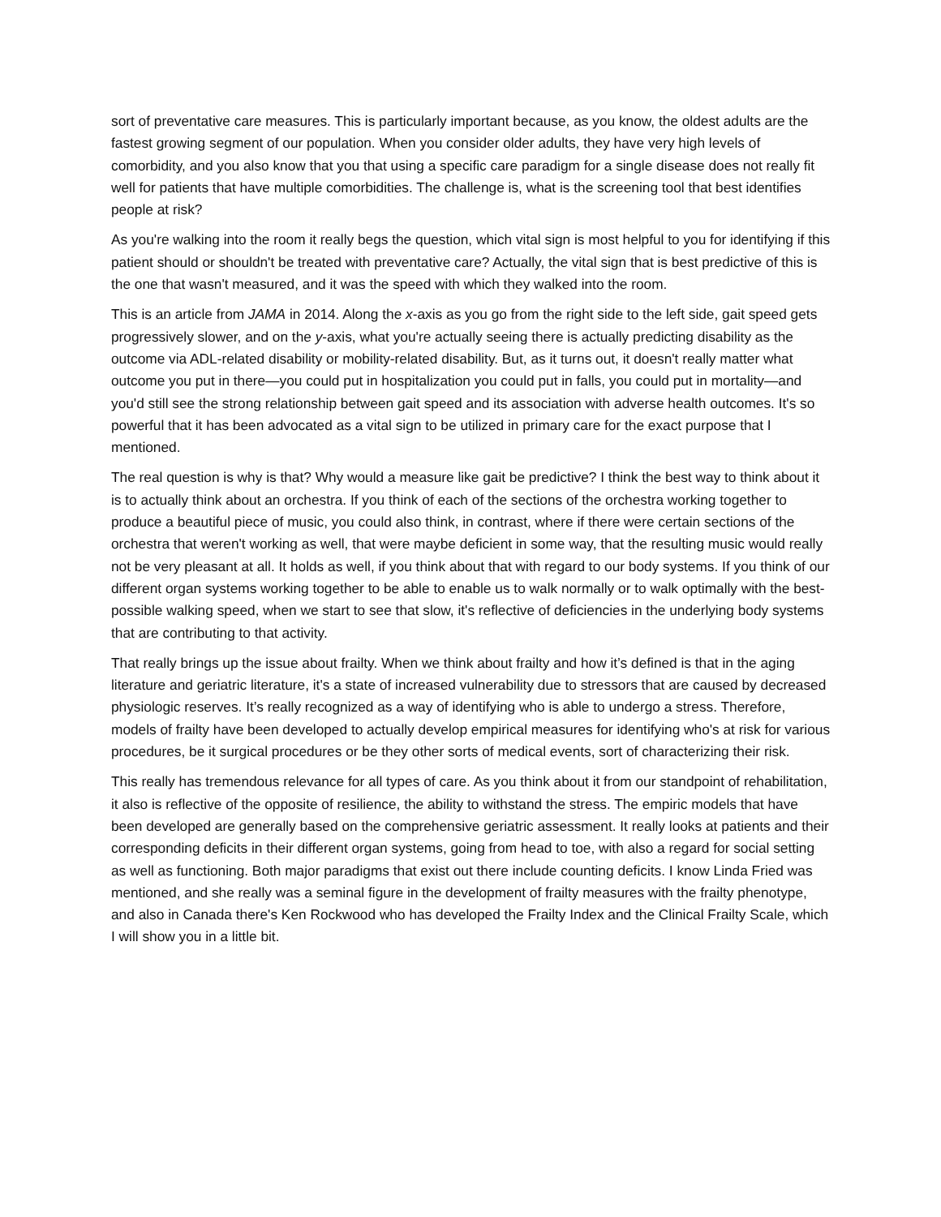sort of preventative care measures. This is particularly important because, as you know, the oldest adults are the fastest growing segment of our population. When you consider older adults, they have very high levels of comorbidity, and you also know that you that using a specific care paradigm for a single disease does not really fit well for patients that have multiple comorbidities. The challenge is, what is the screening tool that best identifies people at risk?
As you're walking into the room it really begs the question, which vital sign is most helpful to you for identifying if this patient should or shouldn't be treated with preventative care? Actually, the vital sign that is best predictive of this is the one that wasn't measured, and it was the speed with which they walked into the room.
This is an article from JAMA in 2014. Along the x-axis as you go from the right side to the left side, gait speed gets progressively slower, and on the y-axis, what you're actually seeing there is actually predicting disability as the outcome via ADL-related disability or mobility-related disability. But, as it turns out, it doesn't really matter what outcome you put in there—you could put in hospitalization you could put in falls, you could put in mortality—and you'd still see the strong relationship between gait speed and its association with adverse health outcomes. It's so powerful that it has been advocated as a vital sign to be utilized in primary care for the exact purpose that I mentioned.
The real question is why is that? Why would a measure like gait be predictive? I think the best way to think about it is to actually think about an orchestra. If you think of each of the sections of the orchestra working together to produce a beautiful piece of music, you could also think, in contrast, where if there were certain sections of the orchestra that weren't working as well, that were maybe deficient in some way, that the resulting music would really not be very pleasant at all. It holds as well, if you think about that with regard to our body systems. If you think of our different organ systems working together to be able to enable us to walk normally or to walk optimally with the best-possible walking speed, when we start to see that slow, it's reflective of deficiencies in the underlying body systems that are contributing to that activity.
That really brings up the issue about frailty. When we think about frailty and how it’s defined is that in the aging literature and geriatric literature, it's a state of increased vulnerability due to stressors that are caused by decreased physiologic reserves. It’s really recognized as a way of identifying who is able to undergo a stress. Therefore, models of frailty have been developed to actually develop empirical measures for identifying who's at risk for various procedures, be it surgical procedures or be they other sorts of medical events, sort of characterizing their risk.
This really has tremendous relevance for all types of care. As you think about it from our standpoint of rehabilitation, it also is reflective of the opposite of resilience, the ability to withstand the stress. The empiric models that have been developed are generally based on the comprehensive geriatric assessment. It really looks at patients and their corresponding deficits in their different organ systems, going from head to toe, with also a regard for social setting as well as functioning. Both major paradigms that exist out there include counting deficits. I know Linda Fried was mentioned, and she really was a seminal figure in the development of frailty measures with the frailty phenotype, and also in Canada there's Ken Rockwood who has developed the Frailty Index and the Clinical Frailty Scale, which I will show you in a little bit.